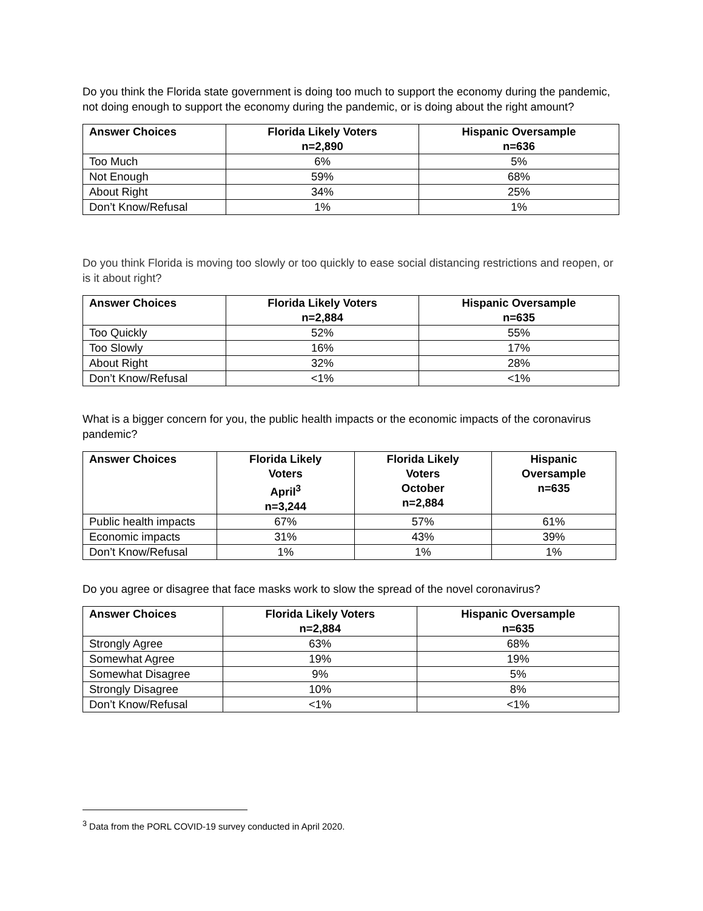Do you think the Florida state government is doing too much to support the economy during the pandemic, not doing enough to support the economy during the pandemic, or is doing about the right amount?
| Answer Choices | Florida Likely Voters n=2,890 | Hispanic Oversample n=636 |
| --- | --- | --- |
| Too Much | 6% | 5% |
| Not Enough | 59% | 68% |
| About Right | 34% | 25% |
| Don’t Know/Refusal | 1% | 1% |
Do you think Florida is moving too slowly or too quickly to ease social distancing restrictions and reopen, or is it about right?
| Answer Choices | Florida Likely Voters n=2,884 | Hispanic Oversample n=635 |
| --- | --- | --- |
| Too Quickly | 52% | 55% |
| Too Slowly | 16% | 17% |
| About Right | 32% | 28% |
| Don’t Know/Refusal | <1% | <1% |
What is a bigger concern for you, the public health impacts or the economic impacts of the coronavirus pandemic?
| Answer Choices | Florida Likely Voters April<sup>3</sup> n=3,244 | Florida Likely Voters October n=2,884 | Hispanic Oversample n=635 |
| --- | --- | --- | --- |
| Public health impacts | 67% | 57% | 61% |
| Economic impacts | 31% | 43% | 39% |
| Don’t Know/Refusal | 1% | 1% | 1% |
Do you agree or disagree that face masks work to slow the spread of the novel coronavirus?
| Answer Choices | Florida Likely Voters n=2,884 | Hispanic Oversample n=635 |
| --- | --- | --- |
| Strongly Agree | 63% | 68% |
| Somewhat Agree | 19% | 19% |
| Somewhat Disagree | 9% | 5% |
| Strongly Disagree | 10% | 8% |
| Don’t Know/Refusal | <1% | <1% |
<sup>3</sup> Data from the PORL COVID-19 survey conducted in April 2020.